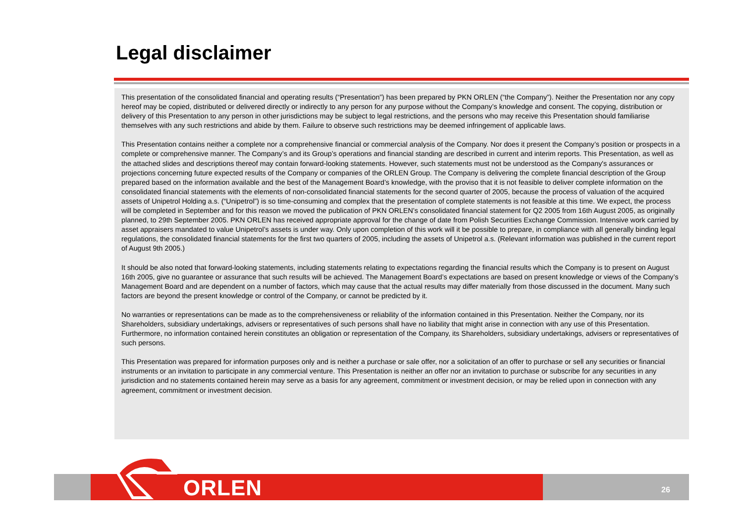Legal disclaimer
This presentation of the consolidated financial and operating results (“Presentation”) has been prepared by PKN ORLEN (“the Company”). Neither the Presentation nor any copy hereof may be copied, distributed or delivered directly or indirectly to any person for any purpose without the Company’s knowledge and consent. The copying, distribution or delivery of this Presentation to any person in other jurisdictions may be subject to legal restrictions, and the persons who may receive this Presentation should familiarise themselves with any such restrictions and abide by them. Failure to observe such restrictions may be deemed infringement of applicable laws.
This Presentation contains neither a complete nor a comprehensive financial or commercial analysis of the Company. Nor does it present the Company’s position or prospects in a complete or comprehensive manner. The Company’s and its Group’s operations and financial standing are described in current and interim reports. This Presentation, as well as the attached slides and descriptions thereof may contain forward-looking statements. However, such statements must not be understood as the Company's assurances or projections concerning future expected results of the Company or companies of the ORLEN Group. The Company is delivering the complete financial description of the Group prepared based on the information available and the best of the Management Board’s knowledge, with the proviso that it is not feasible to deliver complete information on the consolidated financial statements with the elements of non-consolidated financial statements for the second quarter of 2005, because the process of valuation of the acquired assets of Unipetrol Holding a.s. (“Unipetrol”) is so time-consuming and complex that the presentation of complete statements is not feasible at this time. We expect, the process will be completed in September and for this reason we moved the publication of PKN ORLEN’s consolidated financial statement for Q2 2005 from 16th August 2005, as originally planned, to 29th September 2005. PKN ORLEN has received appropriate approval for the change of date from Polish Securities Exchange Commission. Intensive work carried by asset appraisers mandated to value Unipetrol’s assets is under way. Only upon completion of this work will it be possible to prepare, in compliance with all generally binding legal regulations, the consolidated financial statements for the first two quarters of 2005, including the assets of Unipetrol a.s. (Relevant information was published in the current report of August 9th 2005.)
It should be also noted that forward-looking statements, including statements relating to expectations regarding the financial results which the Company is to present on August 16th 2005, give no guarantee or assurance that such results will be achieved. The Management Board’s expectations are based on present knowledge or views of the Company’s Management Board and are dependent on a number of factors, which may cause that the actual results may differ materially from those discussed in the document. Many such factors are beyond the present knowledge or control of the Company, or cannot be predicted by it.
No warranties or representations can be made as to the comprehensiveness or reliability of the information contained in this Presentation. Neither the Company, nor its Shareholders, subsidiary undertakings, advisers or representatives of such persons shall have no liability that might arise in connection with any use of this Presentation. Furthermore, no information contained herein constitutes an obligation or representation of the Company, its Shareholders, subsidiary undertakings, advisers or representatives of such persons.
This Presentation was prepared for information purposes only and is neither a purchase or sale offer, nor a solicitation of an offer to purchase or sell any securities or financial instruments or an invitation to participate in any commercial venture. This Presentation is neither an offer nor an invitation to purchase or subscribe for any securities in any jurisdiction and no statements contained herein may serve as a basis for any agreement, commitment or investment decision, or may be relied upon in connection with any agreement, commitment or investment decision.
ORLEN 26